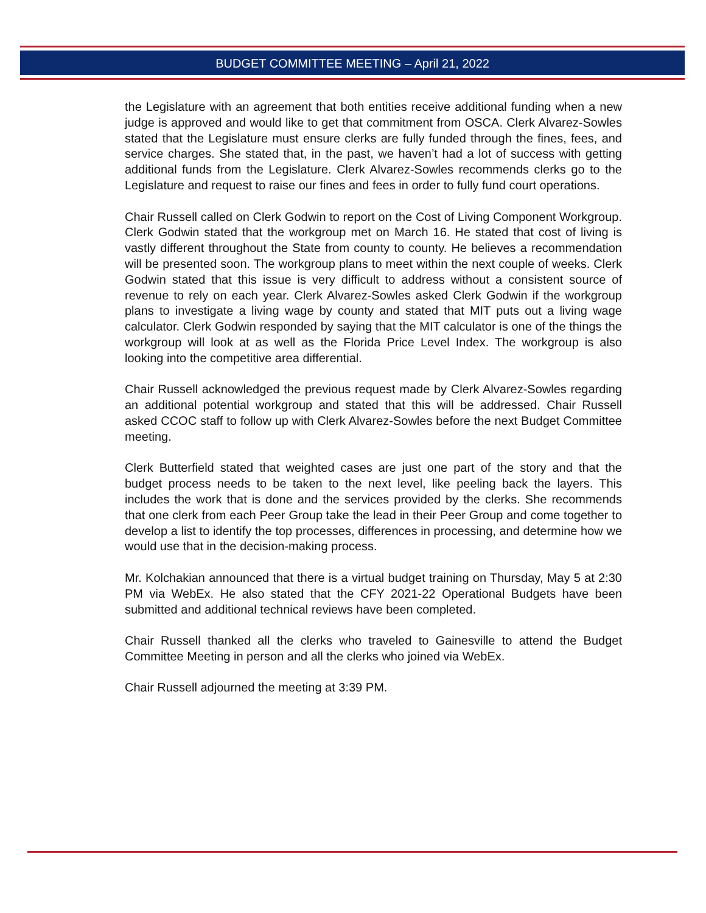BUDGET COMMITTEE MEETING – April 21, 2022
the Legislature with an agreement that both entities receive additional funding when a new judge is approved and would like to get that commitment from OSCA. Clerk Alvarez-Sowles stated that the Legislature must ensure clerks are fully funded through the fines, fees, and service charges. She stated that, in the past, we haven’t had a lot of success with getting additional funds from the Legislature. Clerk Alvarez-Sowles recommends clerks go to the Legislature and request to raise our fines and fees in order to fully fund court operations.
Chair Russell called on Clerk Godwin to report on the Cost of Living Component Workgroup. Clerk Godwin stated that the workgroup met on March 16. He stated that cost of living is vastly different throughout the State from county to county. He believes a recommendation will be presented soon. The workgroup plans to meet within the next couple of weeks. Clerk Godwin stated that this issue is very difficult to address without a consistent source of revenue to rely on each year. Clerk Alvarez-Sowles asked Clerk Godwin if the workgroup plans to investigate a living wage by county and stated that MIT puts out a living wage calculator. Clerk Godwin responded by saying that the MIT calculator is one of the things the workgroup will look at as well as the Florida Price Level Index. The workgroup is also looking into the competitive area differential.
Chair Russell acknowledged the previous request made by Clerk Alvarez-Sowles regarding an additional potential workgroup and stated that this will be addressed. Chair Russell asked CCOC staff to follow up with Clerk Alvarez-Sowles before the next Budget Committee meeting.
Clerk Butterfield stated that weighted cases are just one part of the story and that the budget process needs to be taken to the next level, like peeling back the layers. This includes the work that is done and the services provided by the clerks. She recommends that one clerk from each Peer Group take the lead in their Peer Group and come together to develop a list to identify the top processes, differences in processing, and determine how we would use that in the decision-making process.
Mr. Kolchakian announced that there is a virtual budget training on Thursday, May 5 at 2:30 PM via WebEx. He also stated that the CFY 2021-22 Operational Budgets have been submitted and additional technical reviews have been completed.
Chair Russell thanked all the clerks who traveled to Gainesville to attend the Budget Committee Meeting in person and all the clerks who joined via WebEx.
Chair Russell adjourned the meeting at 3:39 PM.